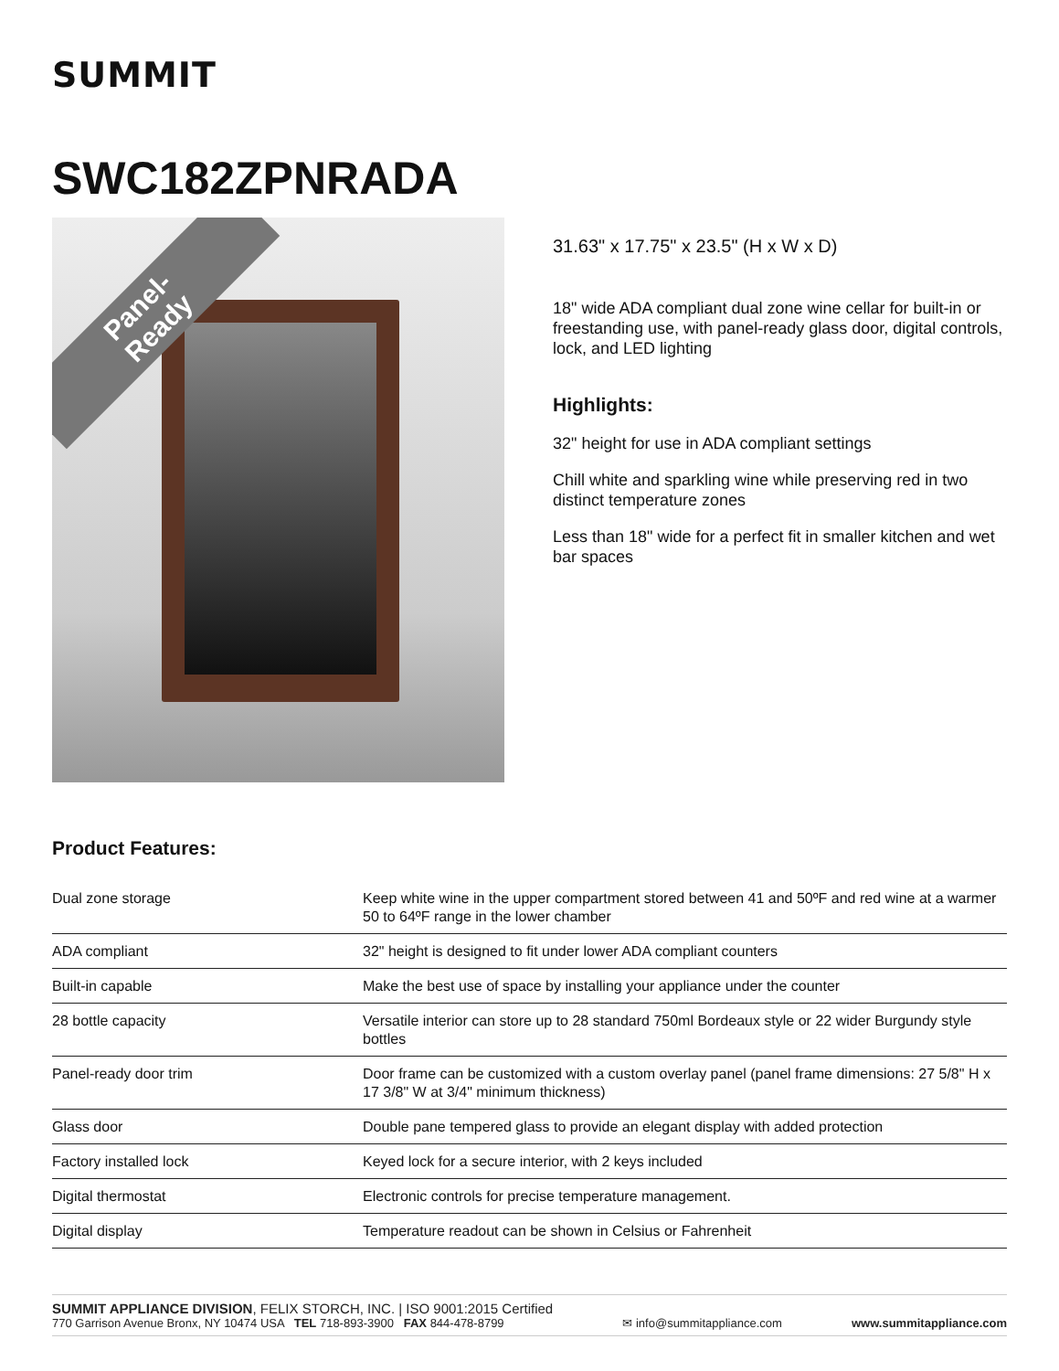SUMMIT
SWC182ZPNRADA
Panel-
Ready
31.63" x 17.75" x 23.5" (H x W x D)
18" wide ADA compliant dual zone wine cellar for built-in or freestanding use, with panel-ready glass door, digital controls, lock, and LED lighting
Highlights:
32" height for use in ADA compliant settings
Chill white and sparkling wine while preserving red in two distinct temperature zones
Less than 18" wide for a perfect fit in smaller kitchen and wet bar spaces
Product Features:
| Dual zone storage | Keep white wine in the upper compartment stored between 41 and 50ºF and red wine at a warmer 50 to 64ºF range in the lower chamber |
| ADA compliant | 32" height is designed to fit under lower ADA compliant counters |
| Built-in capable | Make the best use of space by installing your appliance under the counter |
| 28 bottle capacity | Versatile interior can store up to 28 standard 750ml Bordeaux style or 22 wider Burgundy style bottles |
| Panel-ready door trim | Door frame can be customized with a custom overlay panel (panel frame dimensions: 27 5/8" H x 17 3/8" W at 3/4" minimum thickness) |
| Glass door | Double pane tempered glass to provide an elegant display with added protection |
| Factory installed lock | Keyed lock for a secure interior, with 2 keys included |
| Digital thermostat | Electronic controls for precise temperature management. |
| Digital display | Temperature readout can be shown in Celsius or Fahrenheit |
SUMMIT APPLIANCE DIVISION, FELIX STORCH, INC. | ISO 9001:2015 Certified
770 Garrison Avenue Bronx, NY 10474 USA TEL 718-893-3900 FAX 844-478-8799
✉ info@summitappliance.com
www.summitappliance.com